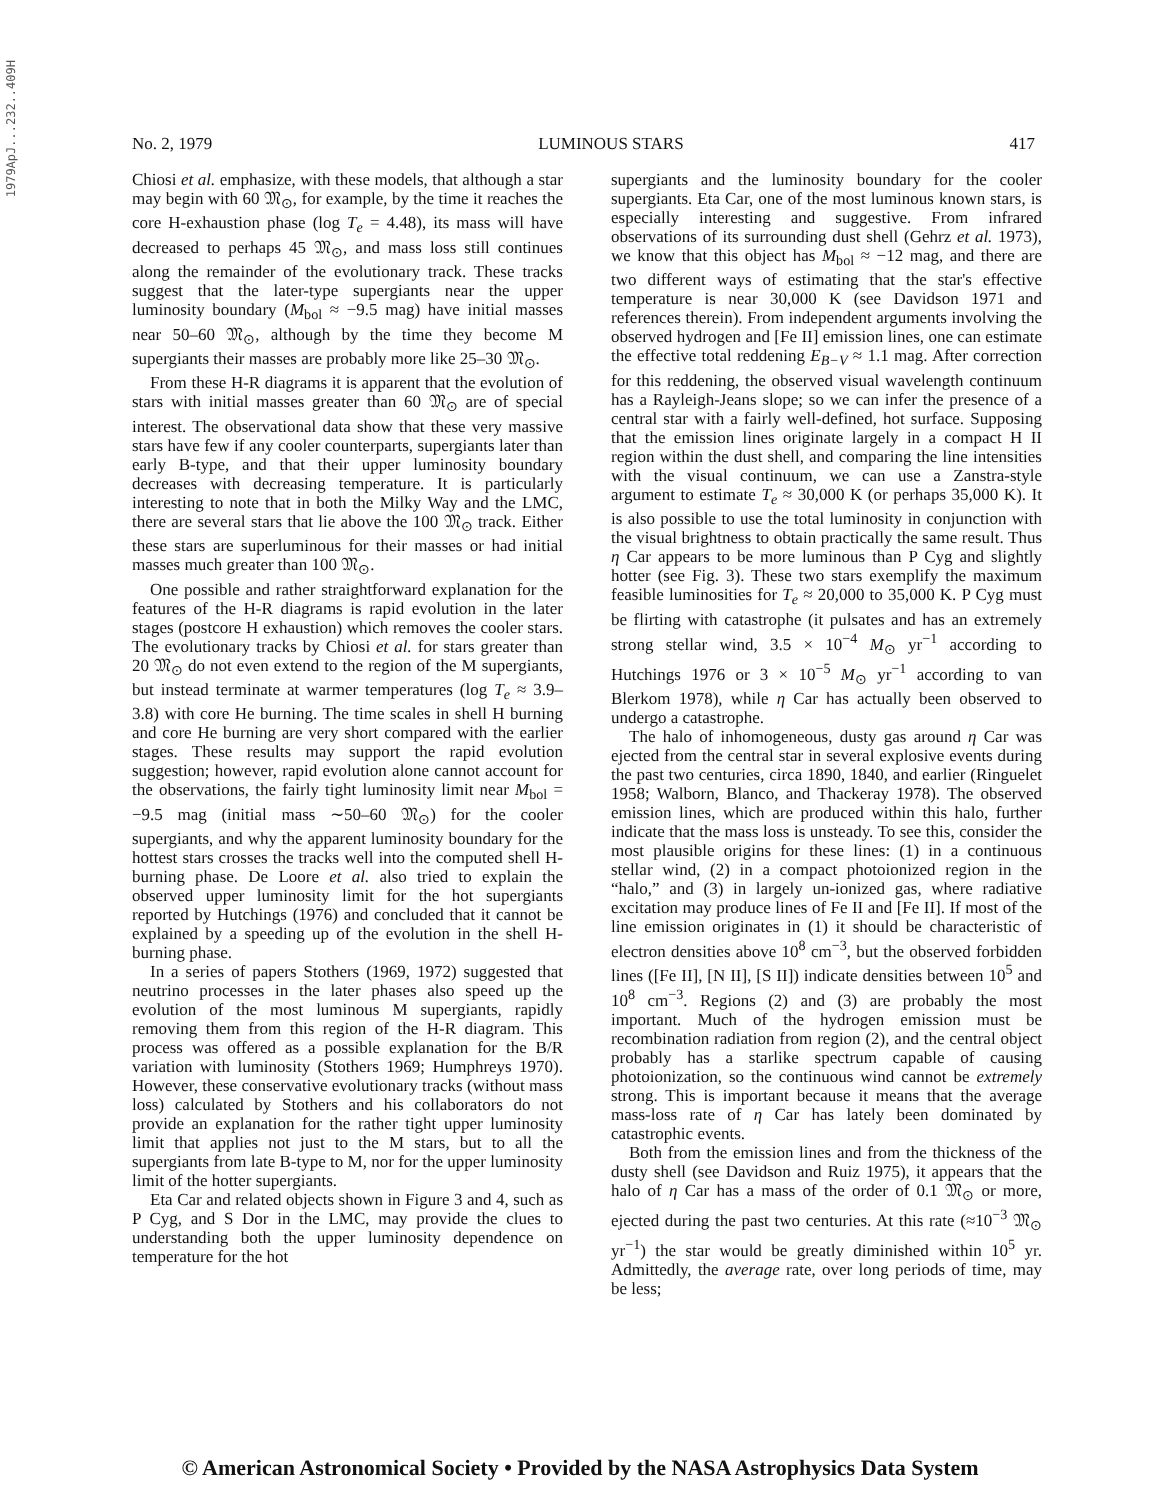1979ApJ...232..409H
No. 2, 1979 LUMINOUS STARS 417
Chiosi et al. emphasize, with these models, that although a star may begin with 60 𝔐<sub>⊙</sub>, for example, by the time it reaches the core H-exhaustion phase (log T<sub>e</sub> = 4.48), its mass will have decreased to perhaps 45 𝔐<sub>⊙</sub>, and mass loss still continues along the remainder of the evolutionary track. These tracks suggest that the later-type supergiants near the upper luminosity boundary (M<sub>bol</sub> ≈ −9.5 mag) have initial masses near 50–60 𝔐<sub>⊙</sub>, although by the time they become M supergiants their masses are probably more like 25–30 𝔐<sub>⊙</sub>.
From these H-R diagrams it is apparent that the evolution of stars with initial masses greater than 60 𝔐<sub>⊙</sub> are of special interest. The observational data show that these very massive stars have few if any cooler counterparts, supergiants later than early B-type, and that their upper luminosity boundary decreases with decreasing temperature. It is particularly interesting to note that in both the Milky Way and the LMC, there are several stars that lie above the 100 𝔐<sub>⊙</sub> track. Either these stars are superluminous for their masses or had initial masses much greater than 100 𝔐<sub>⊙</sub>.
One possible and rather straightforward explanation for the features of the H-R diagrams is rapid evolution in the later stages (postcore H exhaustion) which removes the cooler stars. The evolutionary tracks by Chiosi et al. for stars greater than 20 𝔐<sub>⊙</sub> do not even extend to the region of the M supergiants, but instead terminate at warmer temperatures (log T<sub>e</sub> ≈ 3.9–3.8) with core He burning. The time scales in shell H burning and core He burning are very short compared with the earlier stages. These results may support the rapid evolution suggestion; however, rapid evolution alone cannot account for the observations, the fairly tight luminosity limit near M<sub>bol</sub> = −9.5 mag (initial mass ∼50–60 𝔐<sub>⊙</sub>) for the cooler supergiants, and why the apparent luminosity boundary for the hottest stars crosses the tracks well into the computed shell H-burning phase. De Loore et al. also tried to explain the observed upper luminosity limit for the hot supergiants reported by Hutchings (1976) and concluded that it cannot be explained by a speeding up of the evolution in the shell H-burning phase.
In a series of papers Stothers (1969, 1972) suggested that neutrino processes in the later phases also speed up the evolution of the most luminous M supergiants, rapidly removing them from this region of the H-R diagram. This process was offered as a possible explanation for the B/R variation with luminosity (Stothers 1969; Humphreys 1970). However, these conservative evolutionary tracks (without mass loss) calculated by Stothers and his collaborators do not provide an explanation for the rather tight upper luminosity limit that applies not just to the M stars, but to all the supergiants from late B-type to M, nor for the upper luminosity limit of the hotter supergiants.
Eta Car and related objects shown in Figure 3 and 4, such as P Cyg, and S Dor in the LMC, may provide the clues to understanding both the upper luminosity dependence on temperature for the hot
supergiants and the luminosity boundary for the cooler supergiants. Eta Car, one of the most luminous known stars, is especially interesting and suggestive. From infrared observations of its surrounding dust shell (Gehrz et al. 1973), we know that this object has M<sub>bol</sub> ≈ −12 mag, and there are two different ways of estimating that the star's effective temperature is near 30,000 K (see Davidson 1971 and references therein). From independent arguments involving the observed hydrogen and [Fe II] emission lines, one can estimate the effective total reddening E<sub>B−V</sub> ≈ 1.1 mag. After correction for this reddening, the observed visual wavelength continuum has a Rayleigh-Jeans slope; so we can infer the presence of a central star with a fairly well-defined, hot surface. Supposing that the emission lines originate largely in a compact H II region within the dust shell, and comparing the line intensities with the visual continuum, we can use a Zanstra-style argument to estimate T<sub>e</sub> ≈ 30,000 K (or perhaps 35,000 K). It is also possible to use the total luminosity in conjunction with the visual brightness to obtain practically the same result. Thus η Car appears to be more luminous than P Cyg and slightly hotter (see Fig. 3). These two stars exemplify the maximum feasible luminosities for T<sub>e</sub> ≈ 20,000 to 35,000 K. P Cyg must be flirting with catastrophe (it pulsates and has an extremely strong stellar wind, 3.5 × 10<sup>−4</sup> M<sub>⊙</sub> yr<sup>−1</sup> according to Hutchings 1976 or 3 × 10<sup>−5</sup> M<sub>⊙</sub> yr<sup>−1</sup> according to van Blerkom 1978), while η Car has actually been observed to undergo a catastrophe.
The halo of inhomogeneous, dusty gas around η Car was ejected from the central star in several explosive events during the past two centuries, circa 1890, 1840, and earlier (Ringuelet 1958; Walborn, Blanco, and Thackeray 1978). The observed emission lines, which are produced within this halo, further indicate that the mass loss is unsteady. To see this, consider the most plausible origins for these lines: (1) in a continuous stellar wind, (2) in a compact photoionized region in the “halo,” and (3) in largely un-ionized gas, where radiative excitation may produce lines of Fe II and [Fe II]. If most of the line emission originates in (1) it should be characteristic of electron densities above 10<sup>8</sup> cm<sup>−3</sup>, but the observed forbidden lines ([Fe II], [N II], [S II]) indicate densities between 10<sup>5</sup> and 10<sup>8</sup> cm<sup>−3</sup>. Regions (2) and (3) are probably the most important. Much of the hydrogen emission must be recombination radiation from region (2), and the central object probably has a starlike spectrum capable of causing photoionization, so the continuous wind cannot be extremely strong. This is important because it means that the average mass-loss rate of η Car has lately been dominated by catastrophic events.
Both from the emission lines and from the thickness of the dusty shell (see Davidson and Ruiz 1975), it appears that the halo of η Car has a mass of the order of 0.1 𝔐<sub>⊙</sub> or more, ejected during the past two centuries. At this rate (≈10<sup>−3</sup> 𝔐<sub>⊙</sub> yr<sup>−1</sup>) the star would be greatly diminished within 10<sup>5</sup> yr. Admittedly, the average rate, over long periods of time, may be less;
© American Astronomical Society • Provided by the NASA Astrophysics Data System